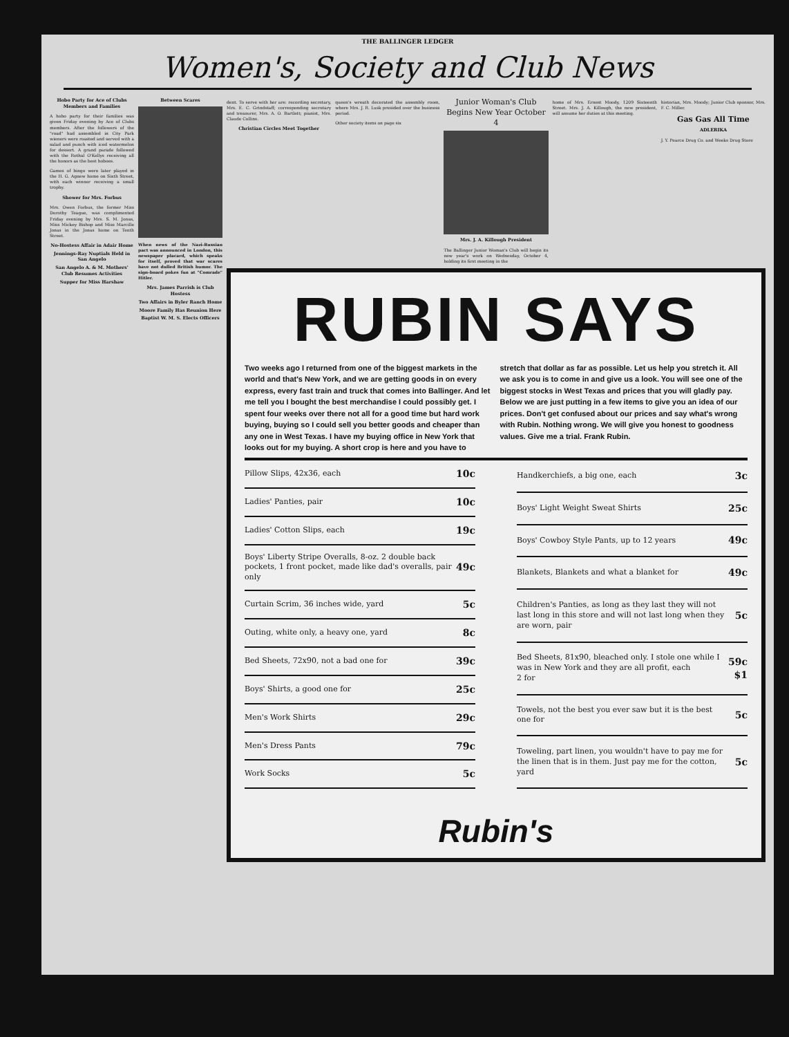THE BALLINGER LEDGER
Women's, Society and Club News
Hobo Party for Ace of Clubs Members and Families
A hobo party for their families was given Friday evening by Ace of Clubs members. After the followers of the "road" had assembled in City Park wieners were roasted and served with a salad and punch with iced watermelon for dessert. A grand parade followed with the Rothal O'Kellys receiving all the honors as the best hoboes.
Games of bingo were later played in the H. G. Agnew home on Sixth Street, with each winner receiving a small trophy.
Shower for Mrs. Forbus
Mrs. Owen Forbus, the former Miss Dorothy Teague, was complimented Friday evening by Mrs. S. M. Jonas, Miss Mickey Bishop and Miss Marcille Jonas in the Jonas home on Tenth Street.
No-Hostess Affair in Adair Home
Jennings-Ray Nuptials Held in San Angelo
San Angelo A. & M. Mothers' Club Resumes Activities
Supper for Miss Harshaw
Between Scares
When news of the Nazi-Russian pact was announced in London, this newspaper placard, which speaks for itself, proved that war scares have not dulled British humor. The sign-board pokes fun at "Comrade" Hitler.
Mrs. James Parrish is Club Hostess
Two Affairs in Byler Ranch Home
Moore Family Has Reunion Here
Baptist W. M. S. Elects Officers
dent. To serve with her are: recording secretary, Mrs. E. C. Grindstaff; corresponding secretary and treasurer, Mrs. A. O. Bartlett; pianist, Mrs. Claude Collins.
Christian Circles Meet Together
queen's wreath decorated the assembly room, where Mrs. J. R. Lusk presided over the business period.
Other society items on page six
Junior Woman's Club Begins New Year October 4
Mrs. J. A. Killough President
The Ballinger Junior Woman's Club will begin its new year's work on Wednesday, October 4, holding its first meeting in the
home of Mrs. Ernest Moody, 1209 Sixteenth Street. Mrs. J. A. Killough, the new president, will assume her duties at this meeting.
historian, Mrs. Moody; Junior Club sponsor, Mrs. F. C. Miller.
Gas Gas All Time
ADLERIKA
J. Y. Pearce Drug Co. and Weeks Drug Store
RUBIN SAYS
Two weeks ago I returned from one of the biggest markets in the world and that's New York, and we are getting goods in on every express, every fast train and truck that comes into Ballinger. And let me tell you I bought the best merchandise I could possibly get. I spent four weeks over there not all for a good time but hard work buying, buying so I could sell you better goods and cheaper than any one in West Texas. I have my buying office in New York that looks out for my buying. A short crop is here and you have to stretch that dollar as far as possible. Let us help you stretch it. All we ask you is to come in and give us a look. You will see one of the biggest stocks in West Texas and prices that you will gladly pay. Below we are just putting in a few items to give you an idea of our prices. Don't get confused about our prices and say what's wrong with Rubin. Nothing wrong. We will give you honest to goodness values. Give me a trial. Frank Rubin.
| Pillow Slips, 42x36, each | 10c |
| Ladies' Panties, pair | 10c |
| Ladies' Cotton Slips, each | 19c |
| Boys' Liberty Stripe Overalls, 8-oz. 2 double back pockets, 1 front pocket, made like dad's overalls, pair only | 49c |
| Curtain Scrim, 36 inches wide, yard | 5c |
| Outing, white only, a heavy one, yard | 8c |
| Bed Sheets, 72x90, not a bad one for | 39c |
| Boys' Shirts, a good one for | 25c |
| Men's Work Shirts | 29c |
| Men's Dress Pants | 79c |
| Work Socks | 5c |
| Handkerchiefs, a big one, each | 3c |
| Boys' Light Weight Sweat Shirts | 25c |
| Boys' Cowboy Style Pants, up to 12 years | 49c |
| Blankets, Blankets and what a blanket for | 49c |
| Children's Panties, as long as they last they will not last long in this store and will not last long when they are worn, pair | 5c |
| Bed Sheets, 81x90, bleached only. I stole one while I was in New York and they are all profit, each 2 for | 59c $1 |
| Towels, not the best you ever saw but it is the best one for | 5c |
| Toweling, part linen, you wouldn't have to pay me for the linen that is in them. Just pay me for the cotton, yard | 5c |
Rubin's